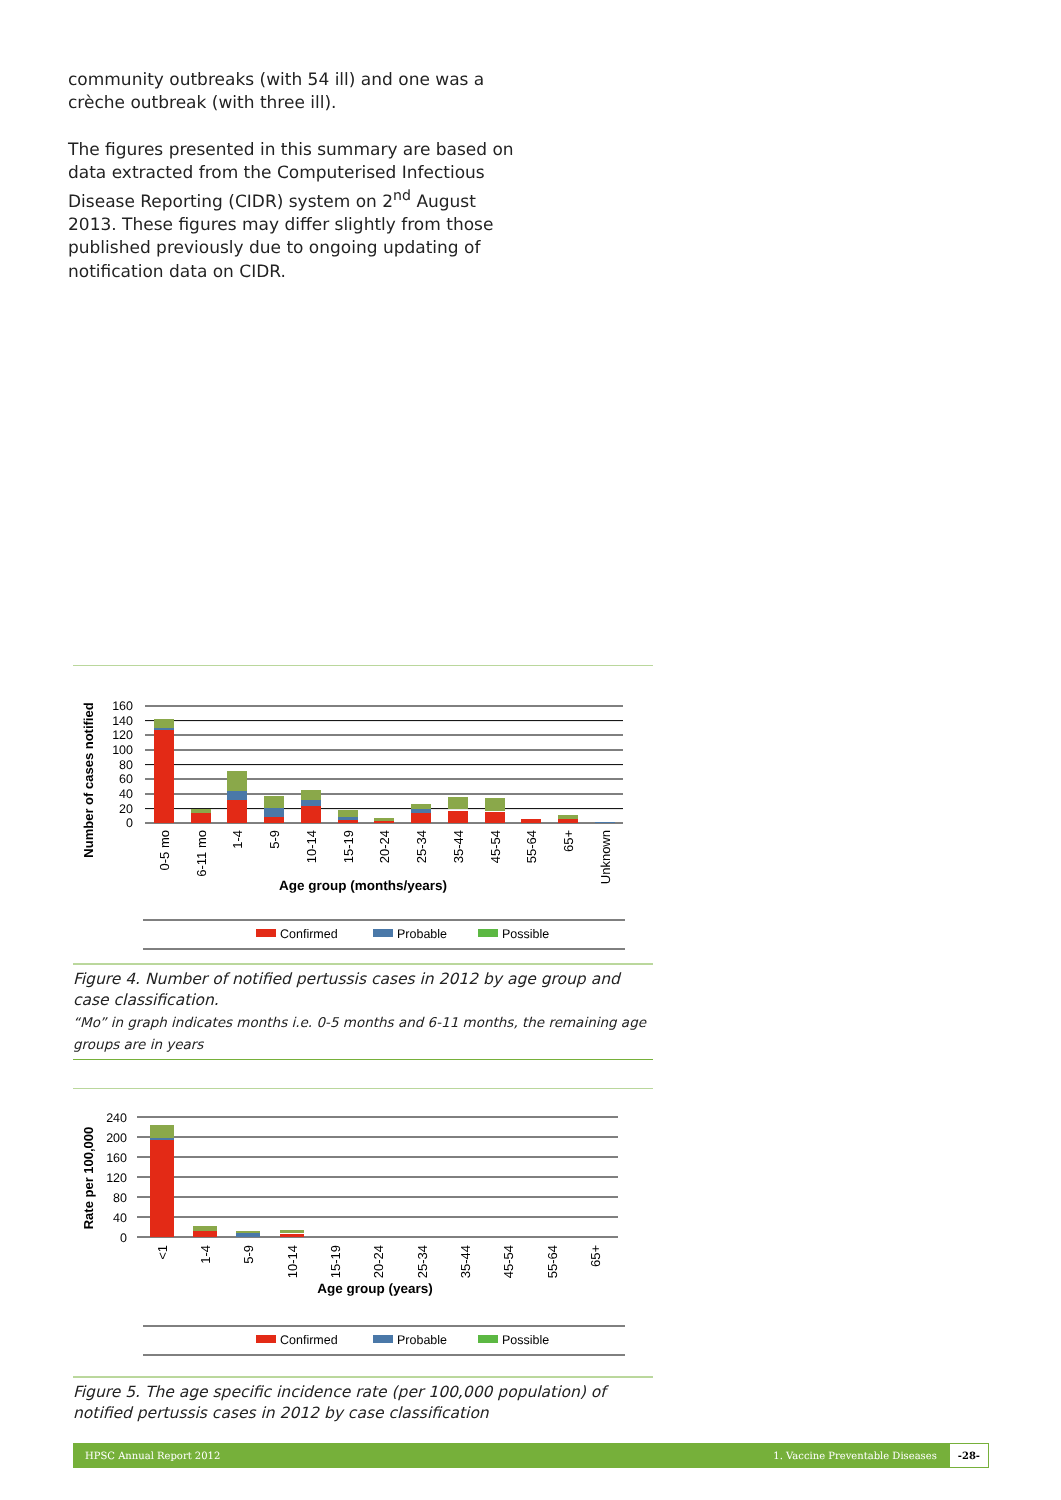community outbreaks (with 54 ill) and one was a crèche outbreak (with three ill).
The figures presented in this summary are based on data extracted from the Computerised Infectious Disease Reporting (CIDR) system on 2<sup>nd</sup> August 2013. These figures may differ slightly from those published previously due to ongoing updating of notification data on CIDR.
160
140
120
100
80
60
40
20
0
Number of cases notified
0-5 mo
6-11 mo
1-4
5-9
10-14
15-19
20-24
25-34
35-44
45-54
55-64
65+
Unknown
Age group (months/years)
Confirmed
Probable
Possible
Figure 4. Number of notified pertussis cases in 2012 by age group and case classification.
“Mo” in graph indicates months i.e. 0-5 months and 6-11 months, the remaining age groups are in years
240
200
160
120
80
40
0
Rate per 100,000
<1
1-4
5-9
10-14
15-19
20-24
25-34
35-44
45-54
55-64
65+
Age group (years)
Confirmed
Probable
Possible
Figure 5. The age specific incidence rate (per 100,000 population) of notified pertussis cases in 2012 by case classification
HPSC Annual Report 2012
1. Vaccine Preventable Diseases -28-